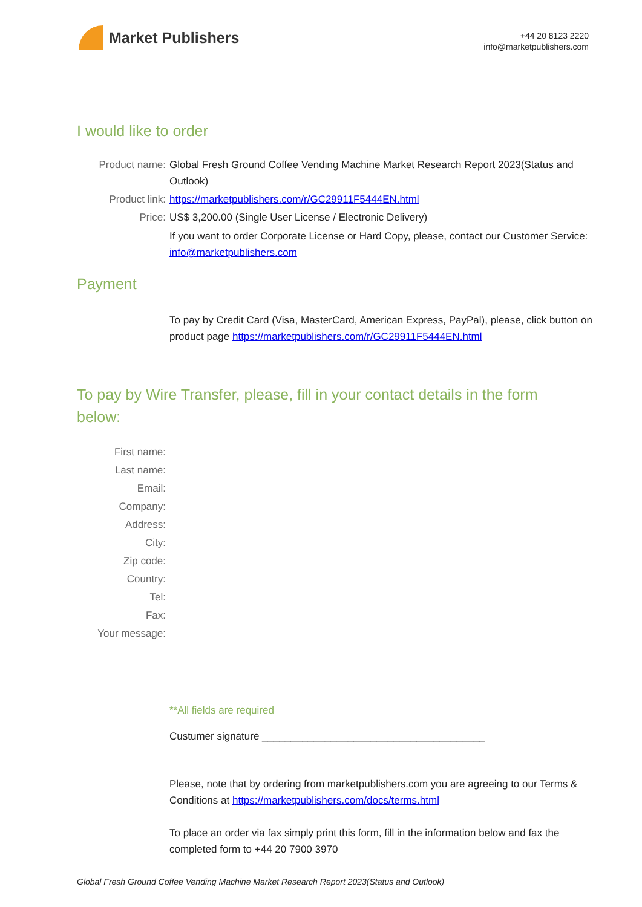Market Publishers
+44 20 8123 2220
info@marketpublishers.com
I would like to order
Product name: Global Fresh Ground Coffee Vending Machine Market Research Report 2023(Status and Outlook)
Product link: https://marketpublishers.com/r/GC29911F5444EN.html
Price: US$ 3,200.00 (Single User License / Electronic Delivery)
If you want to order Corporate License or Hard Copy, please, contact our Customer Service:
info@marketpublishers.com
Payment
To pay by Credit Card (Visa, MasterCard, American Express, PayPal), please, click button on product page https://marketpublishers.com/r/GC29911F5444EN.html
To pay by Wire Transfer, please, fill in your contact details in the form below:
First name:
Last name:
Email:
Company:
Address:
City:
Zip code:
Country:
Tel:
Fax:
Your message:
**All fields are required
Custumer signature _______________________________________
Please, note that by ordering from marketpublishers.com you are agreeing to our Terms & Conditions at https://marketpublishers.com/docs/terms.html
To place an order via fax simply print this form, fill in the information below and fax the completed form to +44 20 7900 3970
Global Fresh Ground Coffee Vending Machine Market Research Report 2023(Status and Outlook)